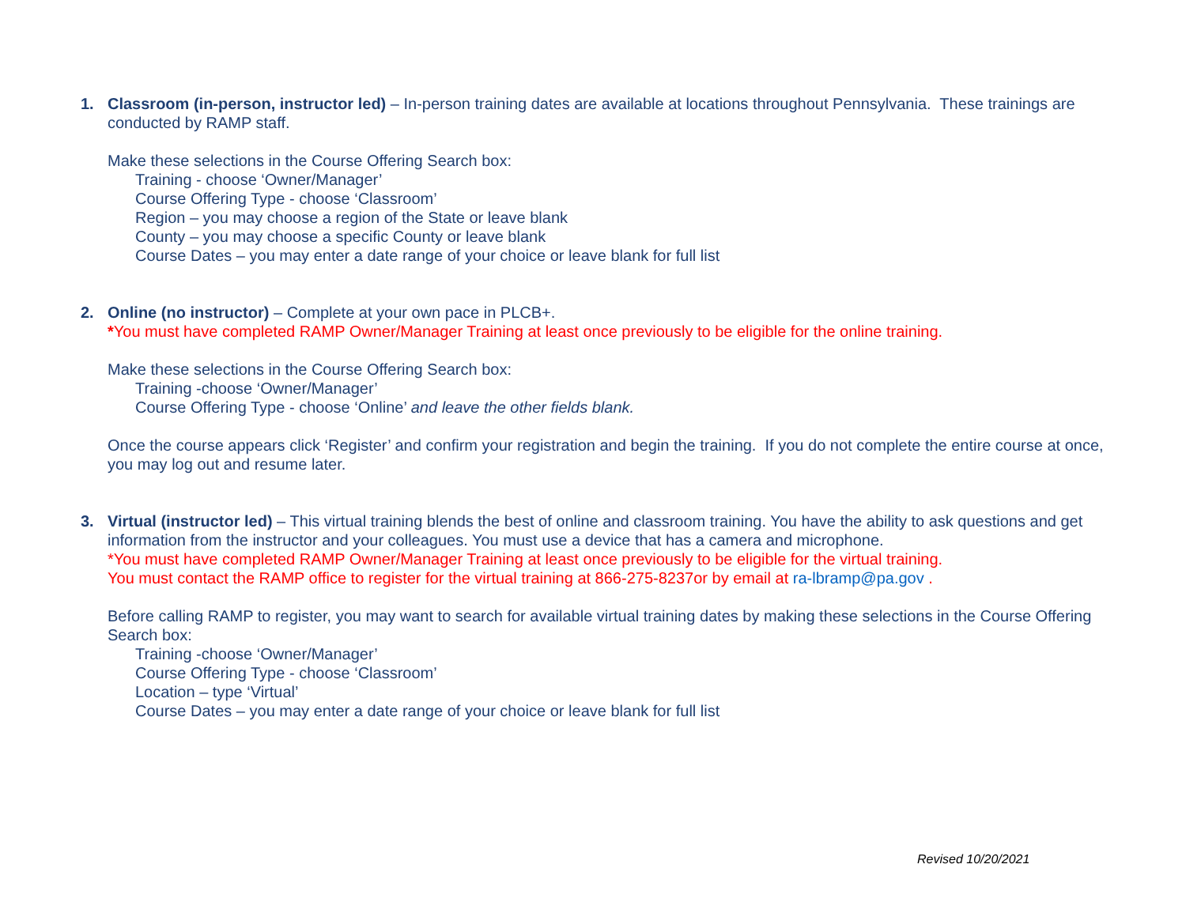1. Classroom (in-person, instructor led) – In-person training dates are available at locations throughout Pennsylvania. These trainings are conducted by RAMP staff.
Make these selections in the Course Offering Search box:
Training - choose ‘Owner/Manager’
Course Offering Type - choose ‘Classroom’
Region – you may choose a region of the State or leave blank
County – you may choose a specific County or leave blank
Course Dates – you may enter a date range of your choice or leave blank for full list
2. Online (no instructor) – Complete at your own pace in PLCB+.
*You must have completed RAMP Owner/Manager Training at least once previously to be eligible for the online training.
Make these selections in the Course Offering Search box:
Training -choose ‘Owner/Manager’
Course Offering Type - choose ‘Online’ and leave the other fields blank.
Once the course appears click ‘Register’ and confirm your registration and begin the training. If you do not complete the entire course at once, you may log out and resume later.
3. Virtual (instructor led) – This virtual training blends the best of online and classroom training. You have the ability to ask questions and get information from the instructor and your colleagues. You must use a device that has a camera and microphone.
*You must have completed RAMP Owner/Manager Training at least once previously to be eligible for the virtual training.
You must contact the RAMP office to register for the virtual training at 866-275-8237or by email at ra-lbramp@pa.gov .
Before calling RAMP to register, you may want to search for available virtual training dates by making these selections in the Course Offering Search box:
Training -choose ‘Owner/Manager’
Course Offering Type - choose ‘Classroom’
Location – type ‘Virtual’
Course Dates – you may enter a date range of your choice or leave blank for full list
Revised 10/20/2021